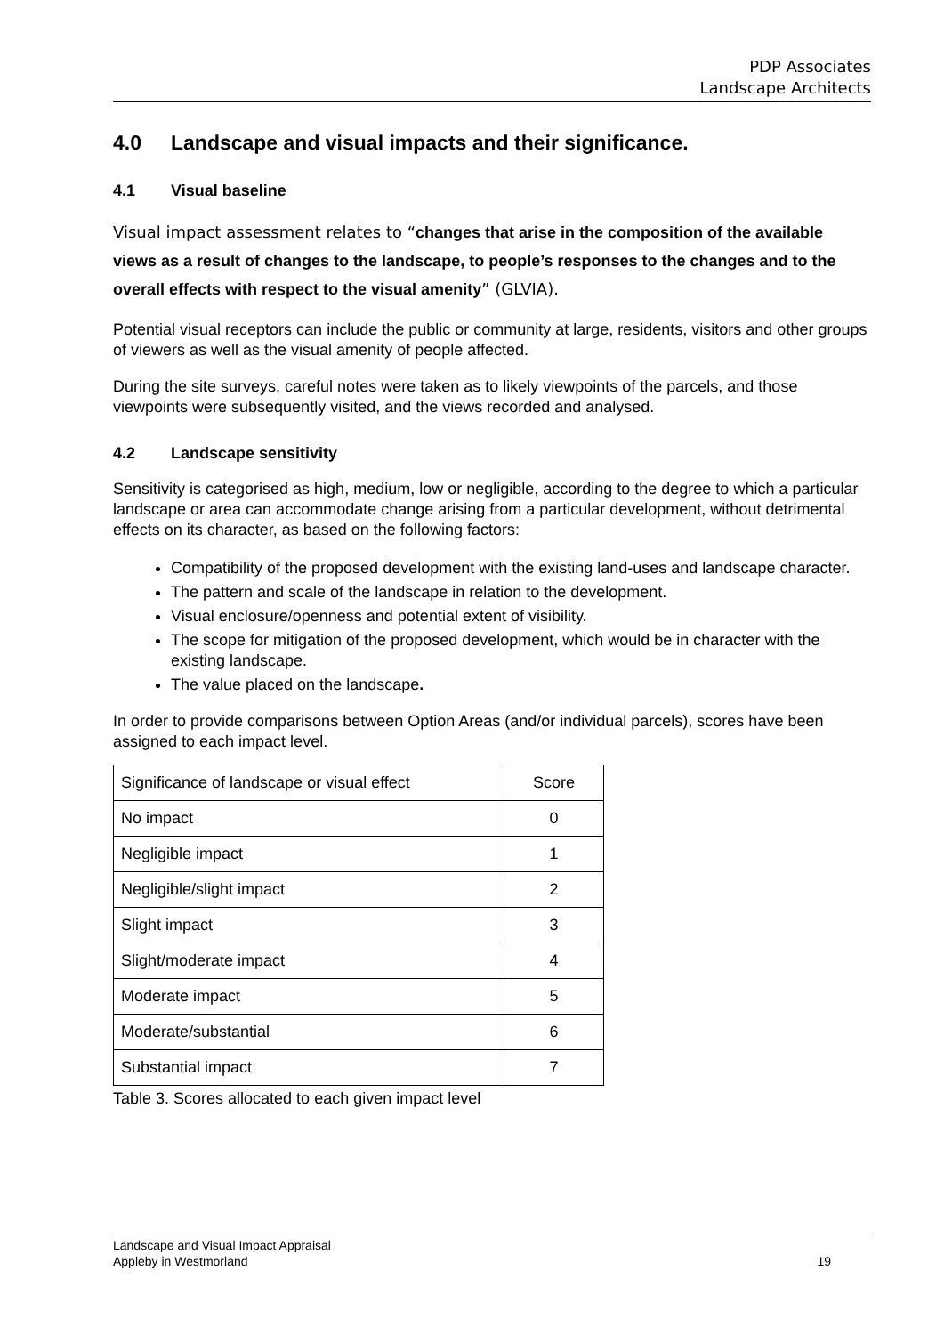PDP Associates
Landscape Architects
4.0 Landscape and visual impacts and their significance.
4.1 Visual baseline
Visual impact assessment relates to “changes that arise in the composition of the available views as a result of changes to the landscape, to people’s responses to the changes and to the overall effects with respect to the visual amenity” (GLVIA).
Potential visual receptors can include the public or community at large, residents, visitors and other groups of viewers as well as the visual amenity of people affected.
During the site surveys, careful notes were taken as to likely viewpoints of the parcels, and those viewpoints were subsequently visited, and the views recorded and analysed.
4.2 Landscape sensitivity
Sensitivity is categorised as high, medium, low or negligible, according to the degree to which a particular landscape or area can accommodate change arising from a particular development, without detrimental effects on its character, as based on the following factors:
Compatibility of the proposed development with the existing land-uses and landscape character.
The pattern and scale of the landscape in relation to the development.
Visual enclosure/openness and potential extent of visibility.
The scope for mitigation of the proposed development, which would be in character with the existing landscape.
The value placed on the landscape.
In order to provide comparisons between Option Areas (and/or individual parcels), scores have been assigned to each impact level.
| Significance of landscape or visual effect | Score |
| No impact | 0 |
| Negligible impact | 1 |
| Negligible/slight impact | 2 |
| Slight impact | 3 |
| Slight/moderate impact | 4 |
| Moderate impact | 5 |
| Moderate/substantial | 6 |
| Substantial impact | 7 |
Table 3. Scores allocated to each given impact level
Landscape and Visual Impact Appraisal
Appleby in Westmorland
19